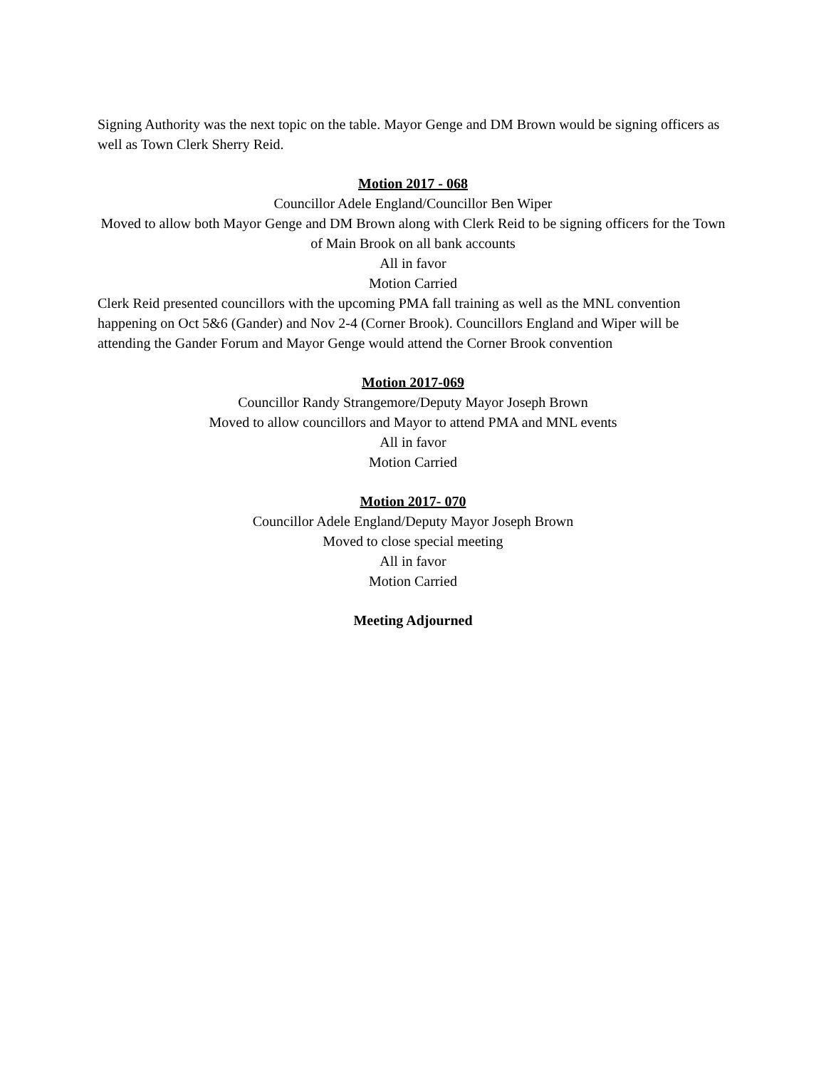Signing Authority was the next topic on the table. Mayor Genge and DM Brown would be signing officers as well as Town Clerk Sherry Reid.
Motion 2017 - 068
Councillor Adele England/Councillor Ben Wiper
Moved to allow both Mayor Genge and DM Brown along with Clerk Reid to be signing officers for the Town of Main Brook on all bank accounts
All in favor
Motion Carried
Clerk Reid presented councillors with the upcoming PMA fall training as well as the MNL convention happening on Oct 5&6 (Gander) and Nov 2-4 (Corner Brook). Councillors England and Wiper will be attending the Gander Forum and Mayor Genge would attend the Corner Brook convention
Motion 2017-069
Councillor Randy Strangemore/Deputy Mayor Joseph Brown
Moved to allow councillors and Mayor to attend PMA and MNL events
All in favor
Motion Carried
Motion 2017- 070
Councillor Adele England/Deputy Mayor Joseph Brown
Moved to close special meeting
All in favor
Motion Carried
Meeting Adjourned